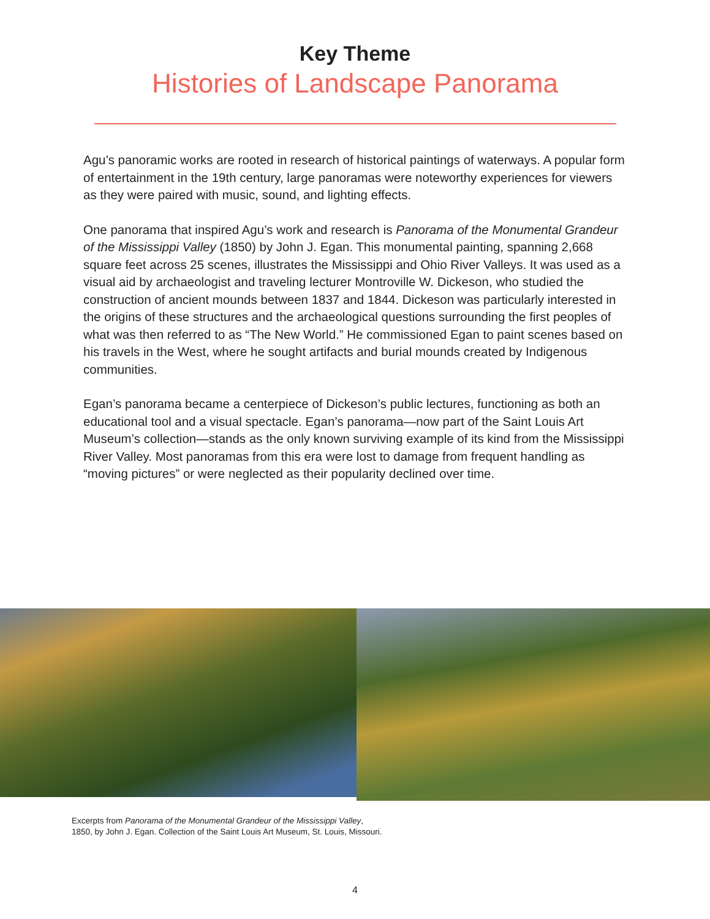Key Theme
Histories of Landscape Panorama
Agu’s panoramic works are rooted in research of historical paintings of waterways. A popular form of entertainment in the 19th century, large panoramas were noteworthy experiences for viewers as they were paired with music, sound, and lighting effects.
One panorama that inspired Agu’s work and research is Panorama of the Monumental Grandeur of the Mississippi Valley (1850) by John J. Egan. This monumental painting, spanning 2,668 square feet across 25 scenes, illustrates the Mississippi and Ohio River Valleys. It was used as a visual aid by archaeologist and traveling lecturer Montroville W. Dickeson, who studied the construction of ancient mounds between 1837 and 1844. Dickeson was particularly interested in the origins of these structures and the archaeological questions surrounding the first peoples of what was then referred to as “The New World.” He commissioned Egan to paint scenes based on his travels in the West, where he sought artifacts and burial mounds created by Indigenous communities.
Egan’s panorama became a centerpiece of Dickeson’s public lectures, functioning as both an educational tool and a visual spectacle. Egan’s panorama—now part of the Saint Louis Art Museum’s collection—stands as the only known surviving example of its kind from the Mississippi River Valley. Most panoramas from this era were lost to damage from frequent handling as “moving pictures” or were neglected as their popularity declined over time.
Excerpts from Panorama of the Monumental Grandeur of the Mississippi Valley,
1850, by John J. Egan. Collection of the Saint Louis Art Museum, St. Louis, Missouri.
4